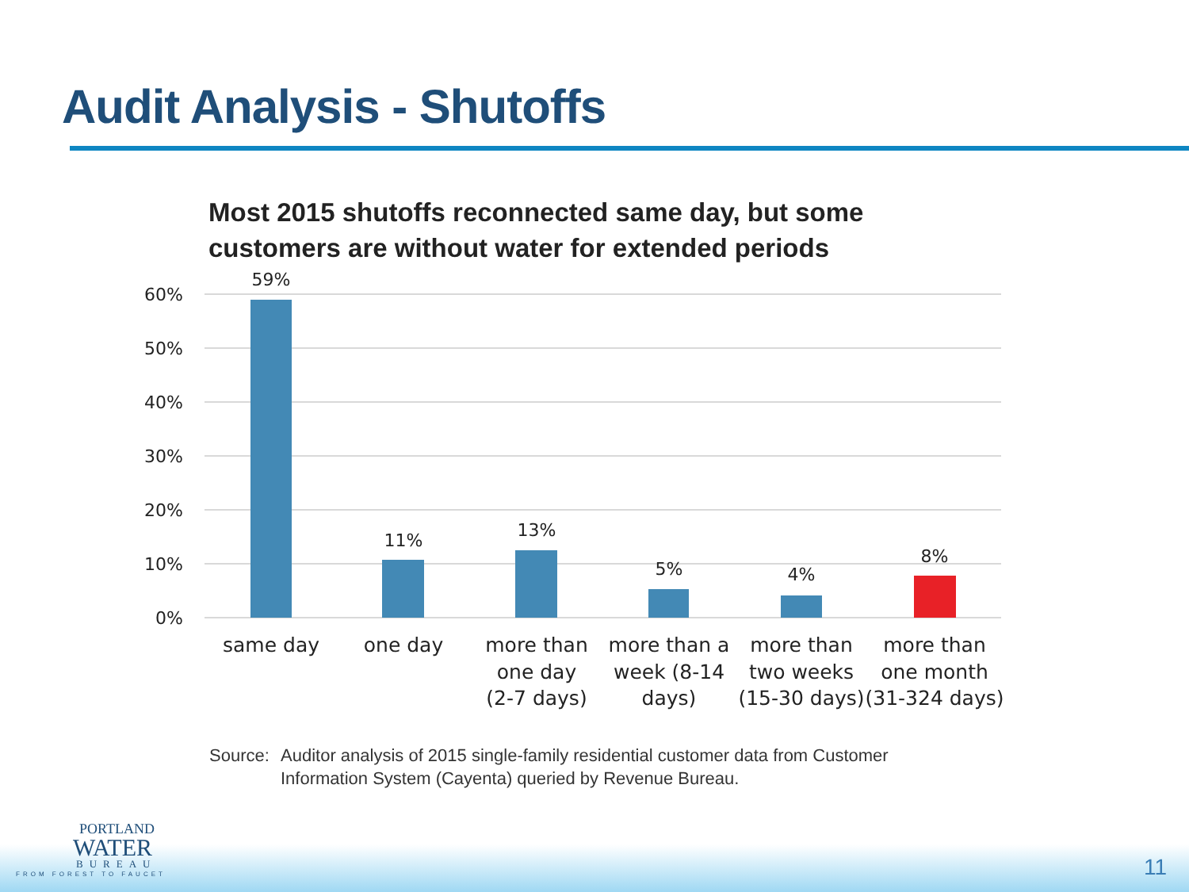Audit Analysis - Shutoffs
Most 2015 shutoffs reconnected same day, but some
customers are without water for extended periods
60%
50%
40%
30%
20%
10%
0%
59%
11%
13%
5%
4%
8%
same day
one day
more than
one day
(2-7 days)
more than a
week (8-14
days)
more than
two weeks
(15-30 days)
more than
one month
(31-324 days)
Source: Auditor analysis of 2015 single-family residential customer data from Customer
Information System (Cayenta) queried by Revenue Bureau.
PORTLAND
WATER
BUREAU
FROM FOREST TO FAUCET
11